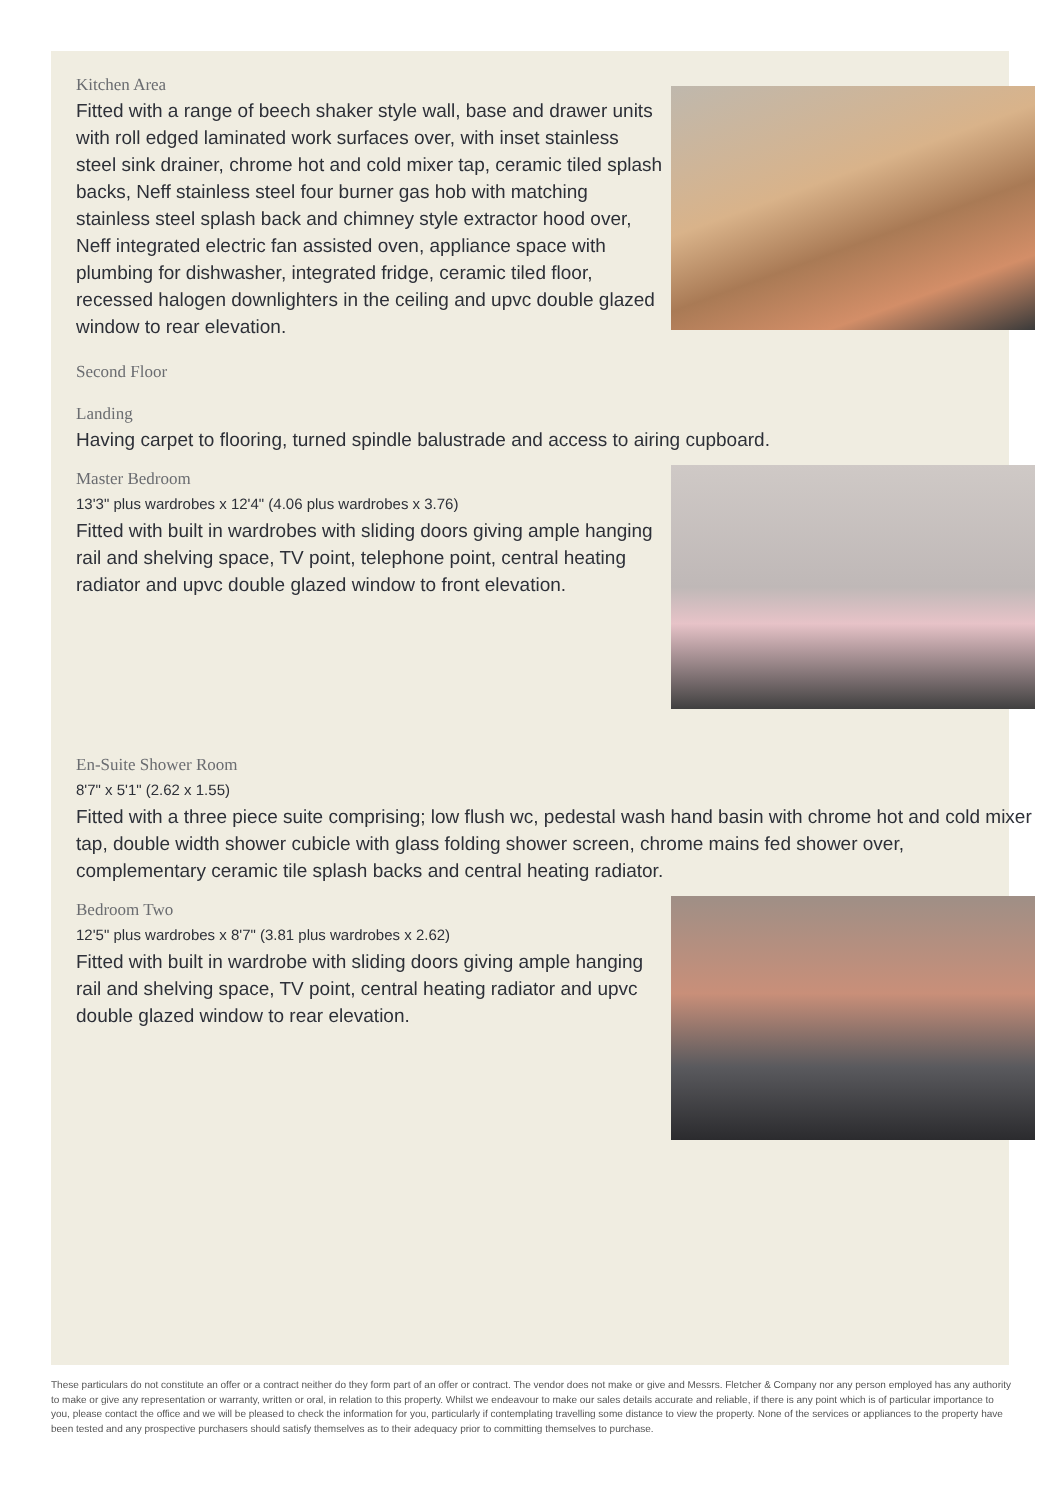Kitchen Area
Fitted with a range of beech shaker style wall, base and drawer units with roll edged laminated work surfaces over, with inset stainless steel sink drainer, chrome hot and cold mixer tap, ceramic tiled splash backs, Neff stainless steel four burner gas hob with matching stainless steel splash back and chimney style extractor hood over, Neff integrated electric fan assisted oven, appliance space with plumbing for dishwasher, integrated fridge, ceramic tiled floor, recessed halogen downlighters in the ceiling and upvc double glazed window to rear elevation.
Second Floor
Landing
Having carpet to flooring, turned spindle balustrade and access to airing cupboard.
Master Bedroom
13'3" plus wardrobes x 12'4" (4.06 plus wardrobes x 3.76)
Fitted with built in wardrobes with sliding doors giving ample hanging rail and shelving space, TV point, telephone point, central heating radiator and upvc double glazed window to front elevation.
En-Suite Shower Room
8'7" x 5'1" (2.62 x 1.55)
Fitted with a three piece suite comprising; low flush wc, pedestal wash hand basin with chrome hot and cold mixer tap, double width shower cubicle with glass folding shower screen, chrome mains fed shower over, complementary ceramic tile splash backs and central heating radiator.
Bedroom Two
12'5" plus wardrobes x 8'7" (3.81 plus wardrobes x 2.62)
Fitted with built in wardrobe with sliding doors giving ample hanging rail and shelving space, TV point, central heating radiator and upvc double glazed window to rear elevation.
These particulars do not constitute an offer or a contract neither do they form part of an offer or contract. The vendor does not make or give and Messrs. Fletcher & Company nor any person employed has any authority to make or give any representation or warranty, written or oral, in relation to this property. Whilst we endeavour to make our sales details accurate and reliable, if there is any point which is of particular importance to you, please contact the office and we will be pleased to check the information for you, particularly if contemplating travelling some distance to view the property. None of the services or appliances to the property have been tested and any prospective purchasers should satisfy themselves as to their adequacy prior to committing themselves to purchase.